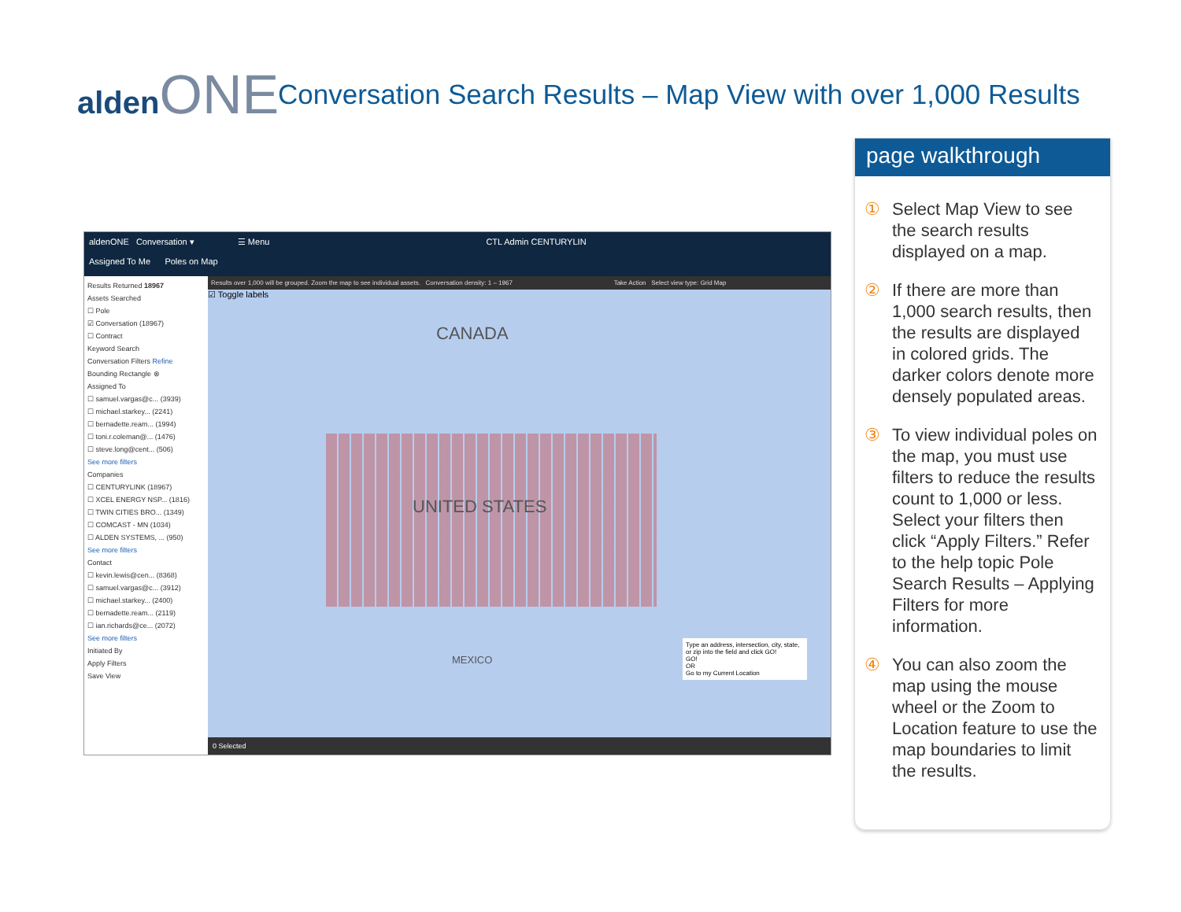aldenONE
Conversation Search Results – Map View with over 1,000 Results
aldenONE Conversation ▾ ☰ Menu CTL Admin CENTURYLIN
Assigned To Me Poles on Map
Results Returned 18967
Assets Searched
☐ Pole
☑ Conversation (18967)
☐ Contract
Keyword Search
Conversation Filters Refine
Bounding Rectangle ⊗
Assigned To
☐ samuel.vargas@c... (3939)
☐ michael.starkey... (2241)
☐ bernadette.ream... (1994)
☐ toni.r.coleman@... (1476)
☐ steve.long@cent... (506)
See more filters
Companies
☐ CENTURYLINK (18967)
☐ XCEL ENERGY NSP... (1816)
☐ TWIN CITIES BRO... (1349)
☐ COMCAST - MN (1034)
☐ ALDEN SYSTEMS, ... (950)
See more filters
Contact
☐ kevin.lewis@cen... (8368)
☐ samuel.vargas@c... (3912)
☐ michael.starkey... (2400)
☐ bernadette.ream... (2119)
☐ ian.richards@ce... (2072)
See more filters
Initiated By
Apply Filters
Save View
Results over 1,000 will be grouped. Zoom the map to see individual assets. Conversation density: 1 – 1967 Take Action Select view type: Grid Map
☑ Toggle labels
CANADA
UNITED STATES
MEXICO
Type an address, intersection, city, state, or zip into the field and click GO!
GO!
OR
Go to my Current Location
0 Selected
page walkthrough
① Select Map View to see the search results displayed on a map.
② If there are more than 1,000 search results, then the results are displayed in colored grids. The darker colors denote more densely populated areas.
③ To view individual poles on the map, you must use filters to reduce the results count to 1,000 or less. Select your filters then click “Apply Filters.” Refer to the help topic Pole Search Results – Applying Filters for more information.
④ You can also zoom the map using the mouse wheel or the Zoom to Location feature to use the map boundaries to limit the results.